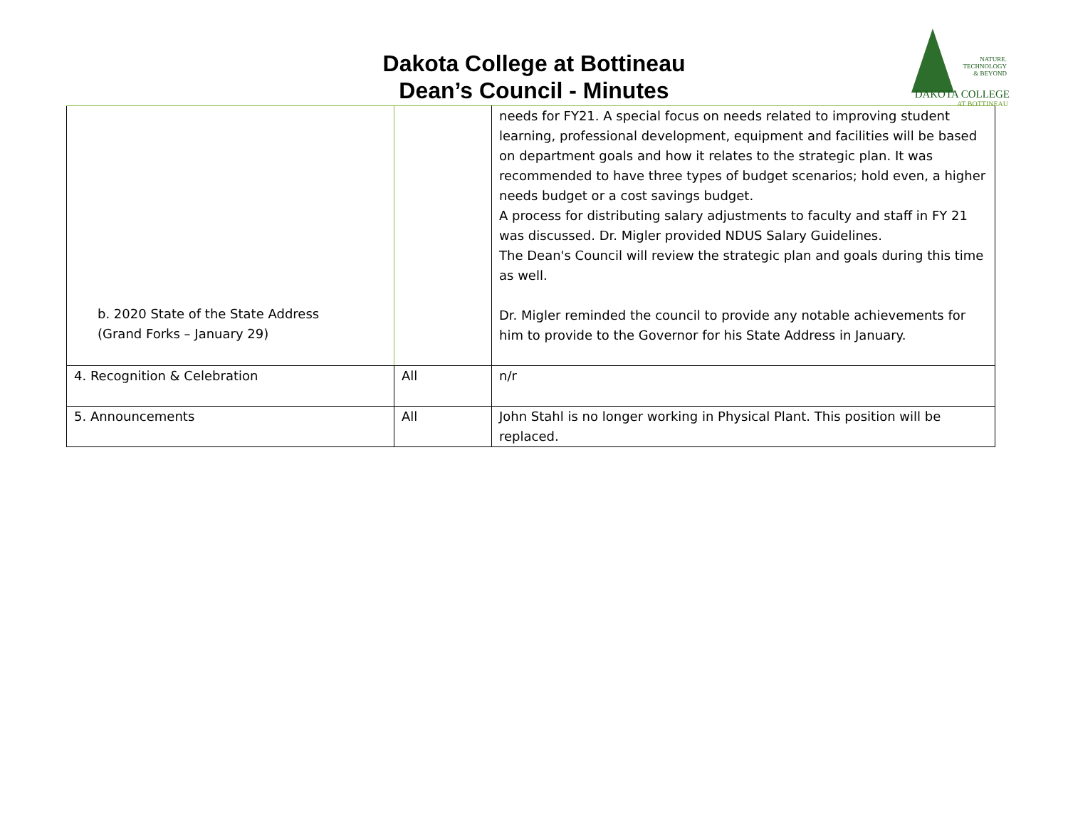Dakota College at Bottineau
Dean’s Council - Minutes
NATURE.
TECHNOLOGY
& BEYOND
DAKOTA COLLEGE
AT BOTTINEAU
| b. 2020 State of the State Address (Grand Forks – January 29) | | needs for FY21. A special focus on needs related to improving student learning, professional development, equipment and facilities will be based on department goals and how it relates to the strategic plan. It was recommended to have three types of budget scenarios; hold even, a higher needs budget or a cost savings budget. A process for distributing salary adjustments to faculty and staff in FY 21 was discussed. Dr. Migler provided NDUS Salary Guidelines. The Dean's Council will review the strategic plan and goals during this time as well. Dr. Migler reminded the council to provide any notable achievements for him to provide to the Governor for his State Address in January. |
| 4. Recognition & Celebration | All | n/r |
| 5. Announcements | All | John Stahl is no longer working in Physical Plant. This position will be replaced. |